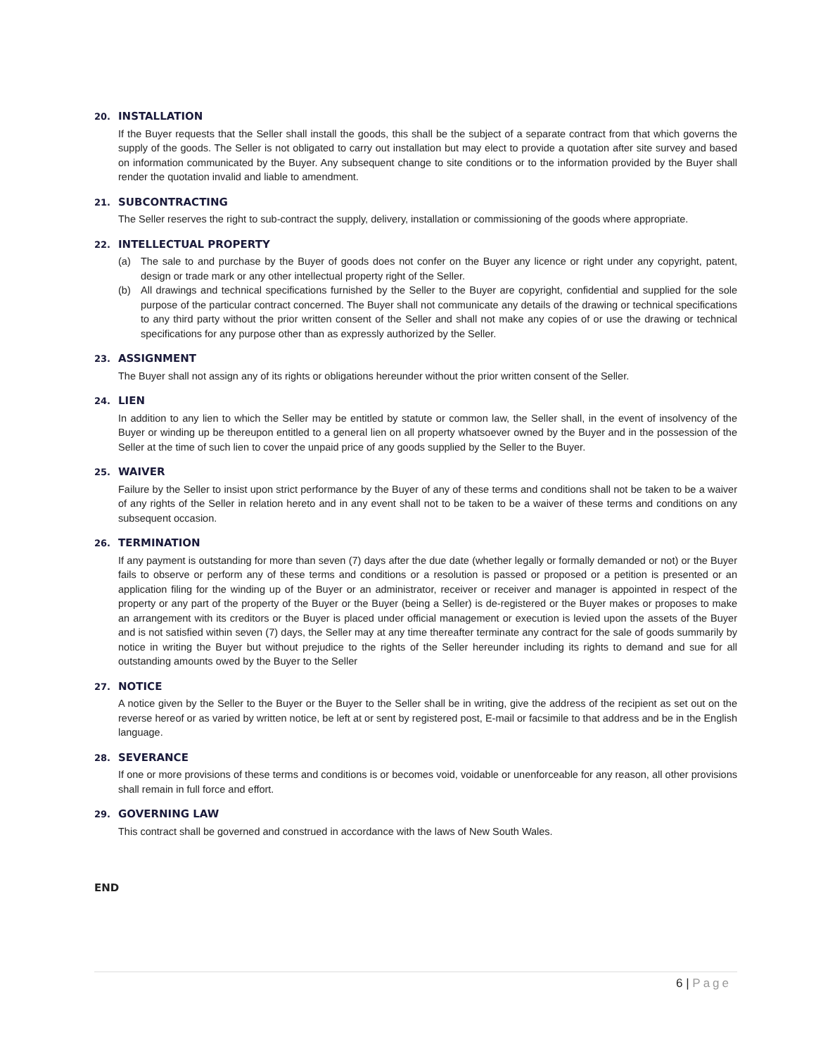20. INSTALLATION
If the Buyer requests that the Seller shall install the goods, this shall be the subject of a separate contract from that which governs the supply of the goods. The Seller is not obligated to carry out installation but may elect to provide a quotation after site survey and based on information communicated by the Buyer. Any subsequent change to site conditions or to the information provided by the Buyer shall render the quotation invalid and liable to amendment.
21. SUBCONTRACTING
The Seller reserves the right to sub-contract the supply, delivery, installation or commissioning of the goods where appropriate.
22. INTELLECTUAL PROPERTY
(a) The sale to and purchase by the Buyer of goods does not confer on the Buyer any licence or right under any copyright, patent, design or trade mark or any other intellectual property right of the Seller.
(b) All drawings and technical specifications furnished by the Seller to the Buyer are copyright, confidential and supplied for the sole purpose of the particular contract concerned. The Buyer shall not communicate any details of the drawing or technical specifications to any third party without the prior written consent of the Seller and shall not make any copies of or use the drawing or technical specifications for any purpose other than as expressly authorized by the Seller.
23. ASSIGNMENT
The Buyer shall not assign any of its rights or obligations hereunder without the prior written consent of the Seller.
24. LIEN
In addition to any lien to which the Seller may be entitled by statute or common law, the Seller shall, in the event of insolvency of the Buyer or winding up be thereupon entitled to a general lien on all property whatsoever owned by the Buyer and in the possession of the Seller at the time of such lien to cover the unpaid price of any goods supplied by the Seller to the Buyer.
25. WAIVER
Failure by the Seller to insist upon strict performance by the Buyer of any of these terms and conditions shall not be taken to be a waiver of any rights of the Seller in relation hereto and in any event shall not to be taken to be a waiver of these terms and conditions on any subsequent occasion.
26. TERMINATION
If any payment is outstanding for more than seven (7) days after the due date (whether legally or formally demanded or not) or the Buyer fails to observe or perform any of these terms and conditions or a resolution is passed or proposed or a petition is presented or an application filing for the winding up of the Buyer or an administrator, receiver or receiver and manager is appointed in respect of the property or any part of the property of the Buyer or the Buyer (being a Seller) is de-registered or the Buyer makes or proposes to make an arrangement with its creditors or the Buyer is placed under official management or execution is levied upon the assets of the Buyer and is not satisfied within seven (7) days, the Seller may at any time thereafter terminate any contract for the sale of goods summarily by notice in writing the Buyer but without prejudice to the rights of the Seller hereunder including its rights to demand and sue for all outstanding amounts owed by the Buyer to the Seller
27. NOTICE
A notice given by the Seller to the Buyer or the Buyer to the Seller shall be in writing, give the address of the recipient as set out on the reverse hereof or as varied by written notice, be left at or sent by registered post, E-mail or facsimile to that address and be in the English language.
28. SEVERANCE
If one or more provisions of these terms and conditions is or becomes void, voidable or unenforceable for any reason, all other provisions shall remain in full force and effort.
29. GOVERNING LAW
This contract shall be governed and construed in accordance with the laws of New South Wales.
END
6 | Page